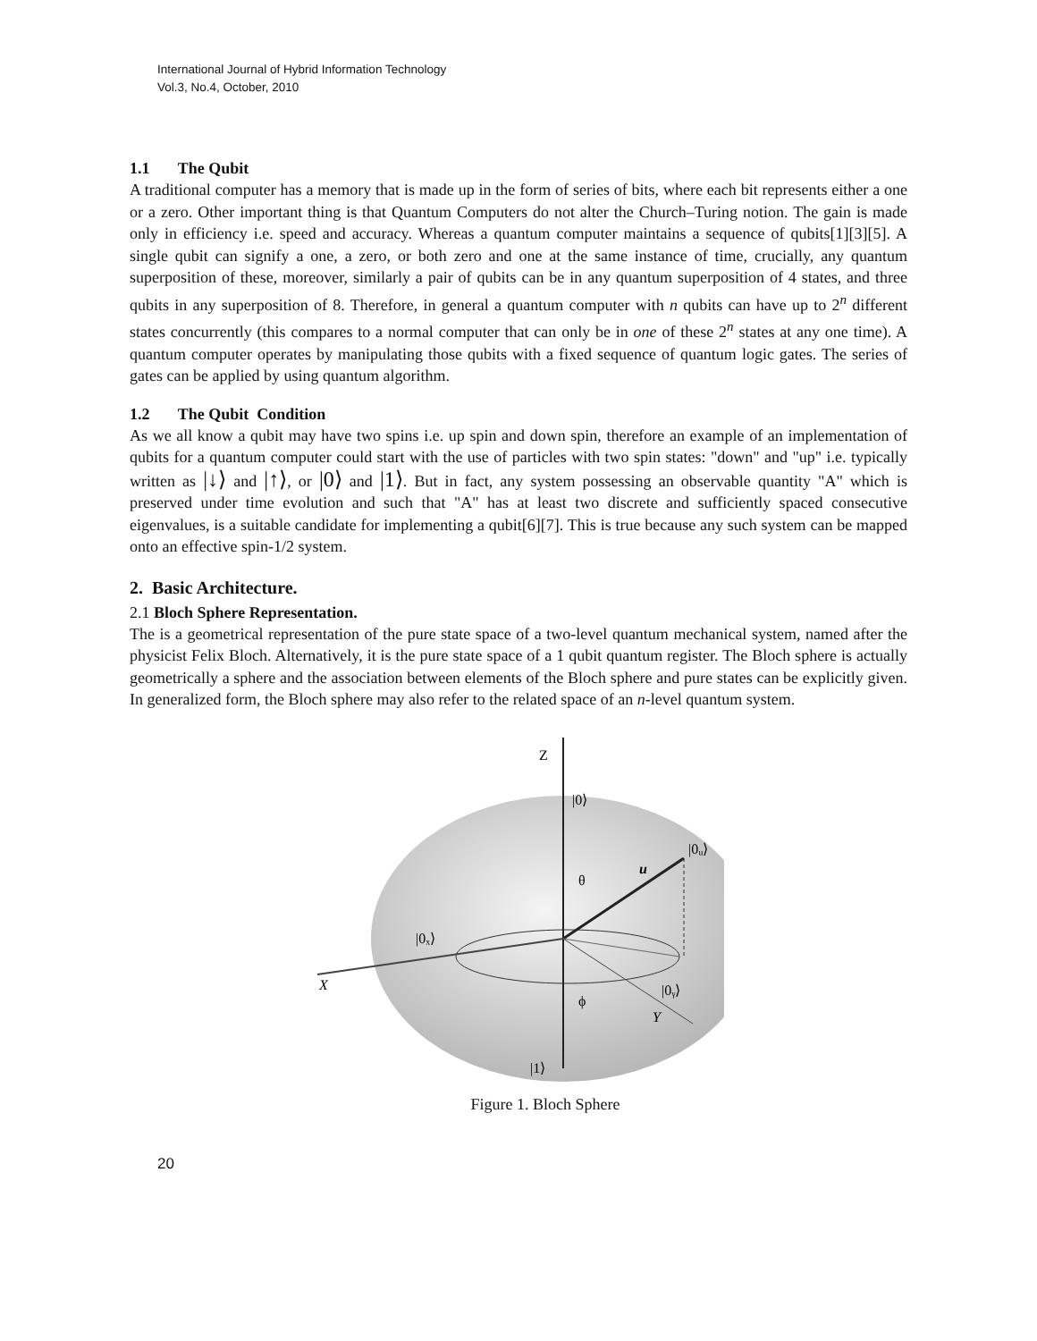International Journal of Hybrid Information Technology
Vol.3, No.4, October, 2010
1.1 The Qubit
A traditional computer has a memory that is made up in the form of series of bits, where each bit represents either a one or a zero. Other important thing is that Quantum Computers do not alter the Church–Turing notion. The gain is made only in efficiency i.e. speed and accuracy. Whereas a quantum computer maintains a sequence of qubits[1][3][5]. A single qubit can signify a one, a zero, or both zero and one at the same instance of time, crucially, any quantum superposition of these, moreover, similarly a pair of qubits can be in any quantum superposition of 4 states, and three qubits in any superposition of 8. Therefore, in general a quantum computer with n qubits can have up to 2<sup>n</sup> different states concurrently (this compares to a normal computer that can only be in one of these 2<sup>n</sup> states at any one time). A quantum computer operates by manipulating those qubits with a fixed sequence of quantum logic gates. The series of gates can be applied by using quantum algorithm.
1.2 The Qubit Condition
As we all know a qubit may have two spins i.e. up spin and down spin, therefore an example of an implementation of qubits for a quantum computer could start with the use of particles with two spin states: "down" and "up" i.e. typically written as |↓⟩ and |↑⟩, or |0⟩ and |1⟩. But in fact, any system possessing an observable quantity "A" which is preserved under time evolution and such that "A" has at least two discrete and sufficiently spaced consecutive eigenvalues, is a suitable candidate for implementing a qubit[6][7]. This is true because any such system can be mapped onto an effective spin-1/2 system.
2. Basic Architecture.
2.1 Bloch Sphere Representation.
The is a geometrical representation of the pure state space of a two-level quantum mechanical system, named after the physicist Felix Bloch. Alternatively, it is the pure state space of a 1 qubit quantum register. The Bloch sphere is actually geometrically a sphere and the association between elements of the Bloch sphere and pure states can be explicitly given. In generalized form, the Bloch sphere may also refer to the related space of an n-level quantum system.
Z
|0⟩
|0ᵤ⟩
u
θ
|0ₓ⟩
X
|0ᵧ⟩
ϕ
Y
|1⟩
Figure 1. Bloch Sphere
20